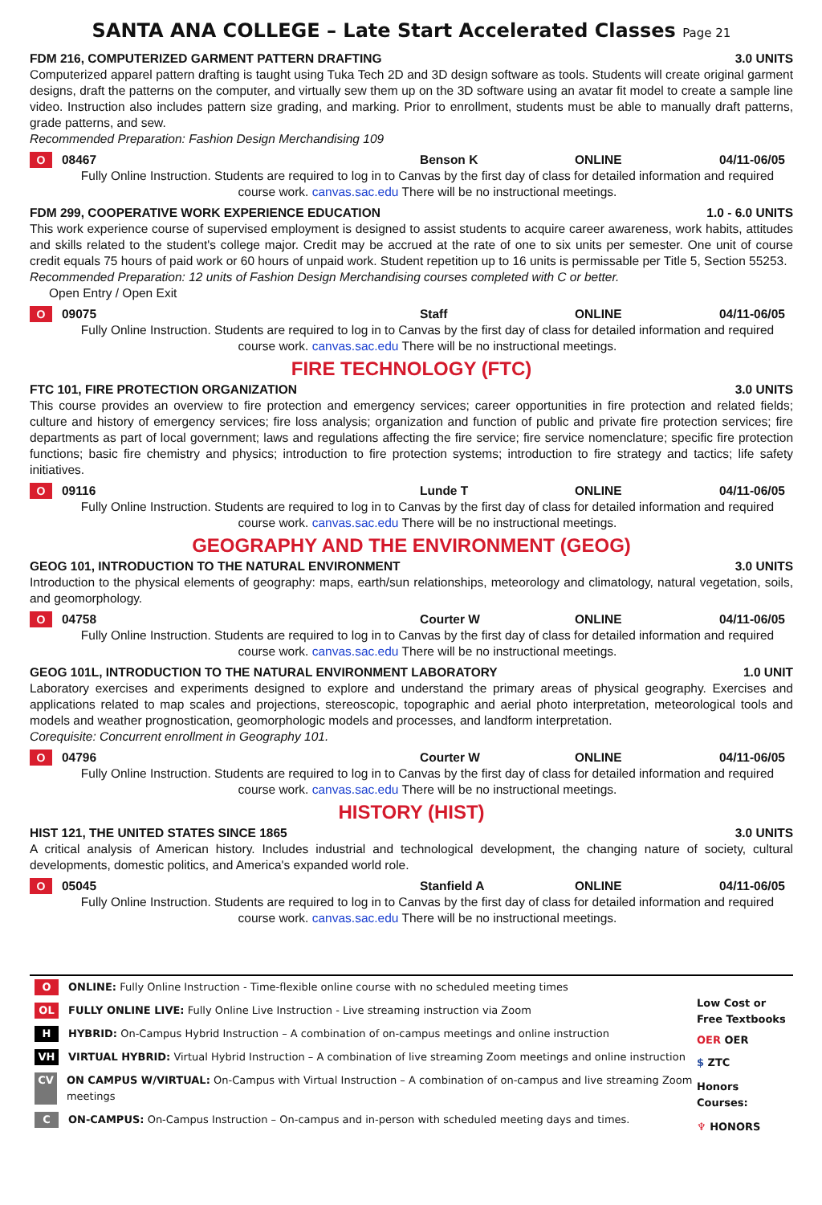SANTA ANA COLLEGE – Late Start Accelerated Classes Page 21
FDM 216, COMPUTERIZED GARMENT PATTERN DRAFTING 3.0 UNITS
Computerized apparel pattern drafting is taught using Tuka Tech 2D and 3D design software as tools. Students will create original garment designs, draft the patterns on the computer, and virtually sew them up on the 3D software using an avatar fit model to create a sample line video. Instruction also includes pattern size grading, and marking. Prior to enrollment, students must be able to manually draft patterns, grade patterns, and sew.
Recommended Preparation: Fashion Design Merchandising 109
O 08467 Benson K ONLINE 04/11-06/05
Fully Online Instruction. Students are required to log in to Canvas by the first day of class for detailed information and required course work. canvas.sac.edu There will be no instructional meetings.
FDM 299, COOPERATIVE WORK EXPERIENCE EDUCATION 1.0 - 6.0 UNITS
This work experience course of supervised employment is designed to assist students to acquire career awareness, work habits, attitudes and skills related to the student's college major. Credit may be accrued at the rate of one to six units per semester. One unit of course credit equals 75 hours of paid work or 60 hours of unpaid work. Student repetition up to 16 units is permissable per Title 5, Section 55253.
Recommended Preparation: 12 units of Fashion Design Merchandising courses completed with C or better.
Open Entry / Open Exit
O 09075 Staff ONLINE 04/11-06/05
Fully Online Instruction. Students are required to log in to Canvas by the first day of class for detailed information and required course work. canvas.sac.edu There will be no instructional meetings.
FIRE TECHNOLOGY (FTC)
FTC 101, FIRE PROTECTION ORGANIZATION 3.0 UNITS
This course provides an overview to fire protection and emergency services; career opportunities in fire protection and related fields; culture and history of emergency services; fire loss analysis; organization and function of public and private fire protection services; fire departments as part of local government; laws and regulations affecting the fire service; fire service nomenclature; specific fire protection functions; basic fire chemistry and physics; introduction to fire protection systems; introduction to fire strategy and tactics; life safety initiatives.
O 09116 Lunde T ONLINE 04/11-06/05
Fully Online Instruction. Students are required to log in to Canvas by the first day of class for detailed information and required course work. canvas.sac.edu There will be no instructional meetings.
GEOGRAPHY AND THE ENVIRONMENT (GEOG)
GEOG 101, INTRODUCTION TO THE NATURAL ENVIRONMENT 3.0 UNITS
Introduction to the physical elements of geography: maps, earth/sun relationships, meteorology and climatology, natural vegetation, soils, and geomorphology.
O 04758 Courter W ONLINE 04/11-06/05
Fully Online Instruction. Students are required to log in to Canvas by the first day of class for detailed information and required course work. canvas.sac.edu There will be no instructional meetings.
GEOG 101L, INTRODUCTION TO THE NATURAL ENVIRONMENT LABORATORY 1.0 UNIT
Laboratory exercises and experiments designed to explore and understand the primary areas of physical geography. Exercises and applications related to map scales and projections, stereoscopic, topographic and aerial photo interpretation, meteorological tools and models and weather prognostication, geomorphologic models and processes, and landform interpretation.
Corequisite: Concurrent enrollment in Geography 101.
O 04796 Courter W ONLINE 04/11-06/05
Fully Online Instruction. Students are required to log in to Canvas by the first day of class for detailed information and required course work. canvas.sac.edu There will be no instructional meetings.
HISTORY (HIST)
HIST 121, THE UNITED STATES SINCE 1865 3.0 UNITS
A critical analysis of American history. Includes industrial and technological development, the changing nature of society, cultural developments, domestic politics, and America's expanded world role.
O 05045 Stanfield A ONLINE 04/11-06/05
Fully Online Instruction. Students are required to log in to Canvas by the first day of class for detailed information and required course work. canvas.sac.edu There will be no instructional meetings.
O ONLINE: Fully Online Instruction - Time-flexible online course with no scheduled meeting times
OL FULLY ONLINE LIVE: Fully Online Live Instruction - Live streaming instruction via Zoom
H HYBRID: On-Campus Hybrid Instruction – A combination of on-campus meetings and online instruction
VH VIRTUAL HYBRID: Virtual Hybrid Instruction – A combination of live streaming Zoom meetings and online instruction
CV ON CAMPUS W/VIRTUAL: On-Campus with Virtual Instruction – A combination of on-campus and live streaming Zoom meetings
C ON-CAMPUS: On-Campus Instruction – On-campus and in-person with scheduled meeting days and times.
Low Cost or Free Textbooks
OER OER
$ ZTC
Honors Courses:
♆ HONORS